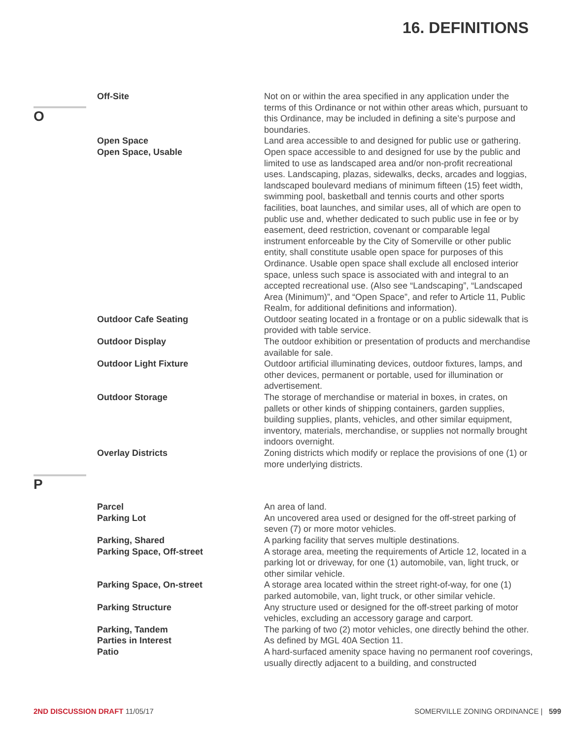16. DEFINITIONS
Off-Site Not on or within the area specified in any application under the terms of this Ordinance or not within other areas which, pursuant to this Ordinance, may be included in defining a site’s purpose and boundaries.
O
Open Space Land area accessible to and designed for public use or gathering.
Open Space, Usable Open space accessible to and designed for use by the public and limited to use as landscaped area and/or non-profit recreational uses. Landscaping, plazas, sidewalks, decks, arcades and loggias, landscaped boulevard medians of minimum fifteen (15) feet width, swimming pool, basketball and tennis courts and other sports facilities, boat launches, and similar uses, all of which are open to public use and, whether dedicated to such public use in fee or by easement, deed restriction, covenant or comparable legal instrument enforceable by the City of Somerville or other public entity, shall constitute usable open space for purposes of this Ordinance. Usable open space shall exclude all enclosed interior space, unless such space is associated with and integral to an accepted recreational use. (Also see “Landscaping”, “Landscaped Area (Minimum)”, and “Open Space”, and refer to Article 11, Public Realm, for additional definitions and information).
Outdoor Cafe Seating Outdoor seating located in a frontage or on a public sidewalk that is provided with table service.
Outdoor Display The outdoor exhibition or presentation of products and merchandise available for sale.
Outdoor Light Fixture Outdoor artificial illuminating devices, outdoor fixtures, lamps, and other devices, permanent or portable, used for illumination or advertisement.
Outdoor Storage The storage of merchandise or material in boxes, in crates, on pallets or other kinds of shipping containers, garden supplies, building supplies, plants, vehicles, and other similar equipment, inventory, materials, merchandise, or supplies not normally brought indoors overnight.
Overlay Districts Zoning districts which modify or replace the provisions of one (1) or more underlying districts.
P
Parcel An area of land.
Parking Lot An uncovered area used or designed for the off-street parking of seven (7) or more motor vehicles.
Parking, Shared A parking facility that serves multiple destinations.
Parking Space, Off-street A storage area, meeting the requirements of Article 12, located in a parking lot or driveway, for one (1) automobile, van, light truck, or other similar vehicle.
Parking Space, On-street A storage area located within the street right-of-way, for one (1) parked automobile, van, light truck, or other similar vehicle.
Parking Structure Any structure used or designed for the off-street parking of motor vehicles, excluding an accessory garage and carport.
Parking, Tandem The parking of two (2) motor vehicles, one directly behind the other.
Parties in Interest As defined by MGL 40A Section 11.
Patio A hard-surfaced amenity space having no permanent roof coverings, usually directly adjacent to a building, and constructed
2ND DISCUSSION DRAFT 11/05/17 SOMERVILLE ZONING ORDINANCE | 599